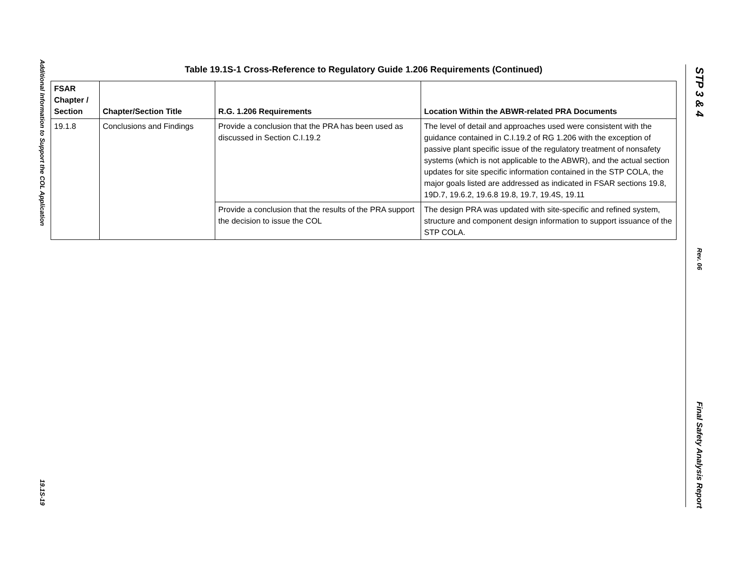Additional Information to Support the COL Application
19.1S-19
STP 3 & 4
Rev. 06
Final Safety Analysis Report
Table 19.1S-1 Cross-Reference to Regulatory Guide 1.206 Requirements (Continued)
| FSAR Chapter / Section | Chapter/Section Title | R.G. 1.206 Requirements | Location Within the ABWR-related PRA Documents |
| --- | --- | --- | --- |
| 19.1.8 | Conclusions and Findings | Provide a conclusion that the PRA has been used as discussed in Section C.I.19.2 | The level of detail and approaches used were consistent with the guidance contained in C.I.19.2 of RG 1.206 with the exception of passive plant specific issue of the regulatory treatment of nonsafety systems (which is not applicable to the ABWR), and the actual section updates for site specific information contained in the STP COLA, the major goals listed are addressed as indicated in FSAR sections 19.8, 19D.7, 19.6.2, 19.6.8 19.8, 19.7, 19.4S, 19.11 |
| | | Provide a conclusion that the results of the PRA support the decision to issue the COL | The design PRA was updated with site-specific and refined system, structure and component design information to support issuance of the STP COLA. |